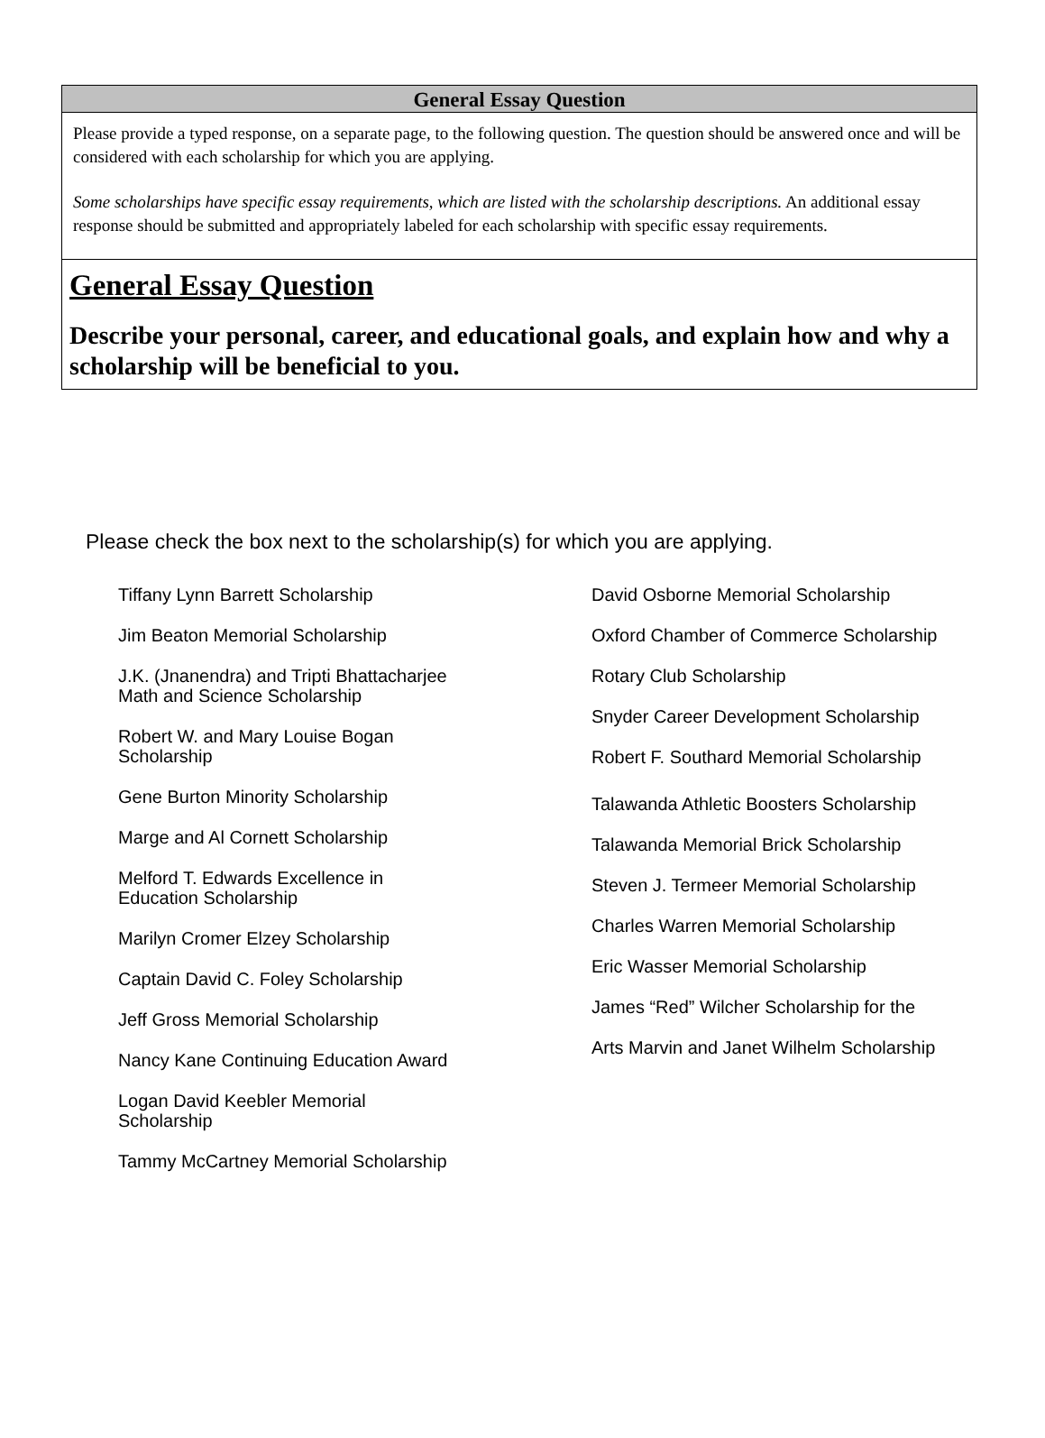General Essay Question
Please provide a typed response, on a separate page, to the following question. The question should be answered once and will be considered with each scholarship for which you are applying.
Some scholarships have specific essay requirements, which are listed with the scholarship descriptions. An additional essay response should be submitted and appropriately labeled for each scholarship with specific essay requirements.
General Essay Question
Describe your personal, career, and educational goals, and explain how and why a scholarship will be beneficial to you.
Please check the box next to the scholarship(s) for which you are applying.
Tiffany Lynn Barrett Scholarship
Jim Beaton Memorial Scholarship
J.K. (Jnanendra) and Tripti Bhattacharjee
Math and Science Scholarship
Robert W. and Mary Louise Bogan
Scholarship
Gene Burton Minority Scholarship
Marge and Al Cornett Scholarship
Melford T. Edwards Excellence in
Education Scholarship
Marilyn Cromer Elzey Scholarship
Captain David C. Foley Scholarship
Jeff Gross Memorial Scholarship
Nancy Kane Continuing Education Award
Logan David Keebler Memorial
Scholarship
Tammy McCartney Memorial Scholarship
David Osborne Memorial Scholarship
Oxford Chamber of Commerce Scholarship
Rotary Club Scholarship
Snyder Career Development Scholarship
Robert F. Southard Memorial Scholarship
Talawanda Athletic Boosters Scholarship
Talawanda Memorial Brick Scholarship
Steven J. Termeer Memorial Scholarship
Charles Warren Memorial Scholarship
Eric Wasser Memorial Scholarship
James “Red” Wilcher Scholarship for the
Arts Marvin and Janet Wilhelm Scholarship